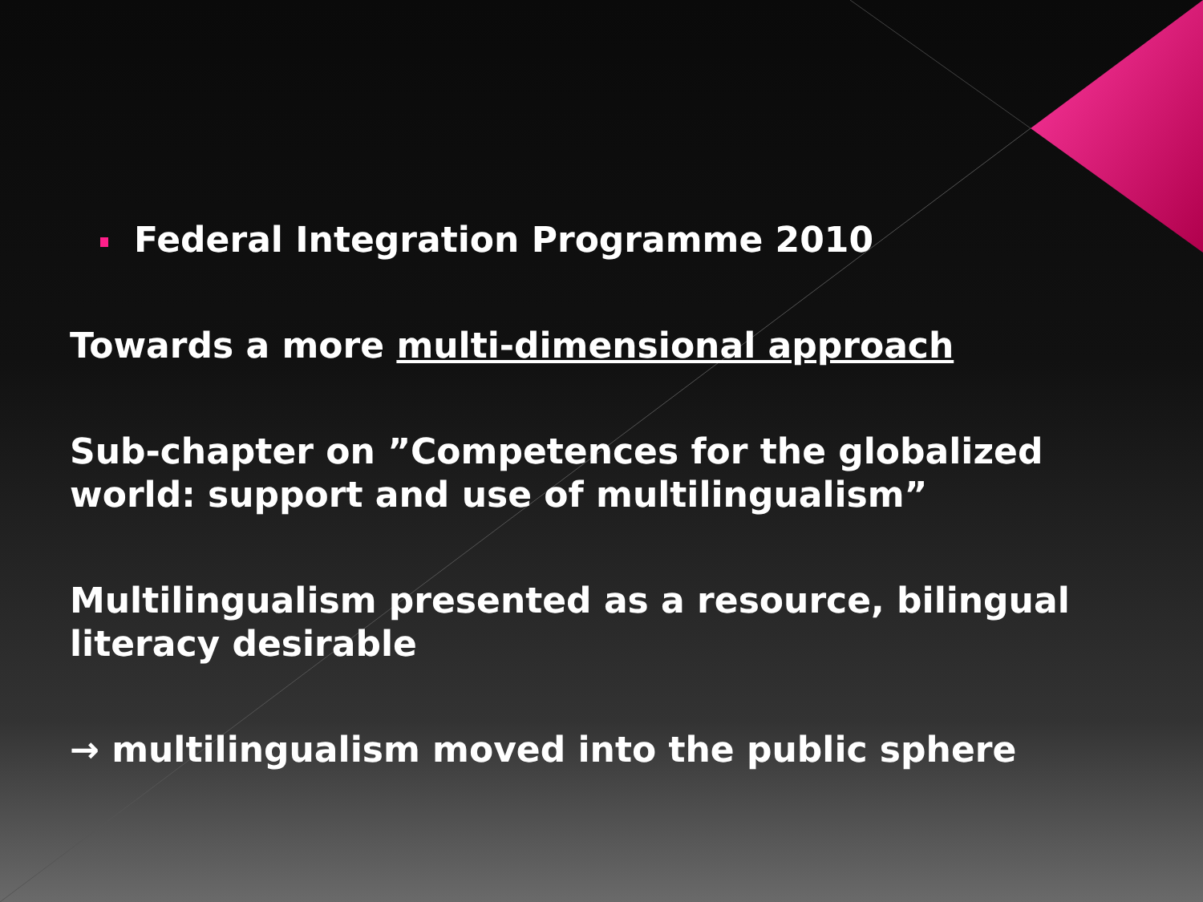Federal Integration Programme 2010
Towards a more multi-dimensional approach
Sub-chapter on ”Competences for the globalized world: support and use of multilingualism”
Multilingualism presented as a resource, bilingual literacy desirable
→ multilingualism moved into the public sphere